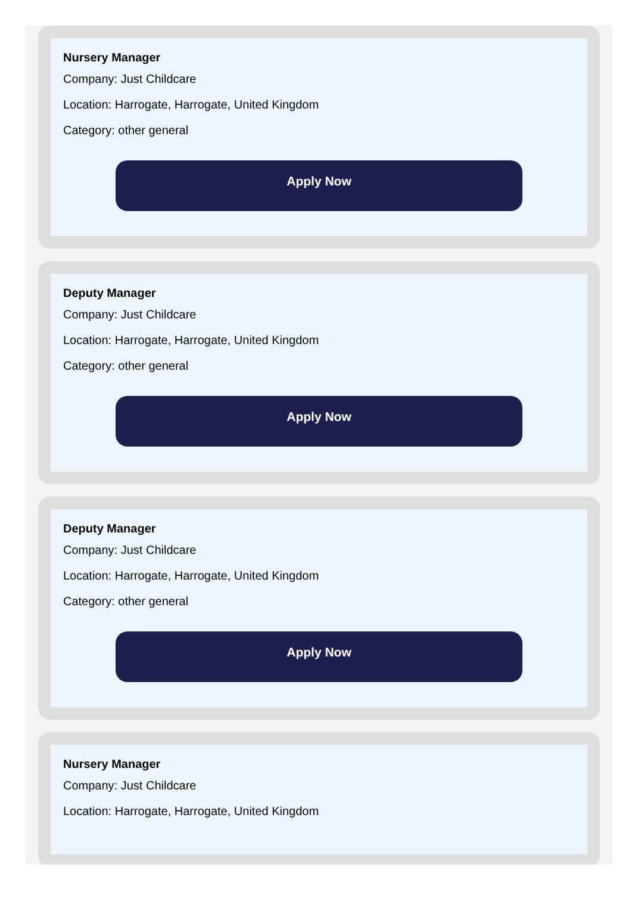Nursery Manager
Company: Just Childcare
Location: Harrogate, Harrogate, United Kingdom
Category: other general
Apply Now
Deputy Manager
Company: Just Childcare
Location: Harrogate, Harrogate, United Kingdom
Category: other general
Apply Now
Deputy Manager
Company: Just Childcare
Location: Harrogate, Harrogate, United Kingdom
Category: other general
Apply Now
Nursery Manager
Company: Just Childcare
Location: Harrogate, Harrogate, United Kingdom